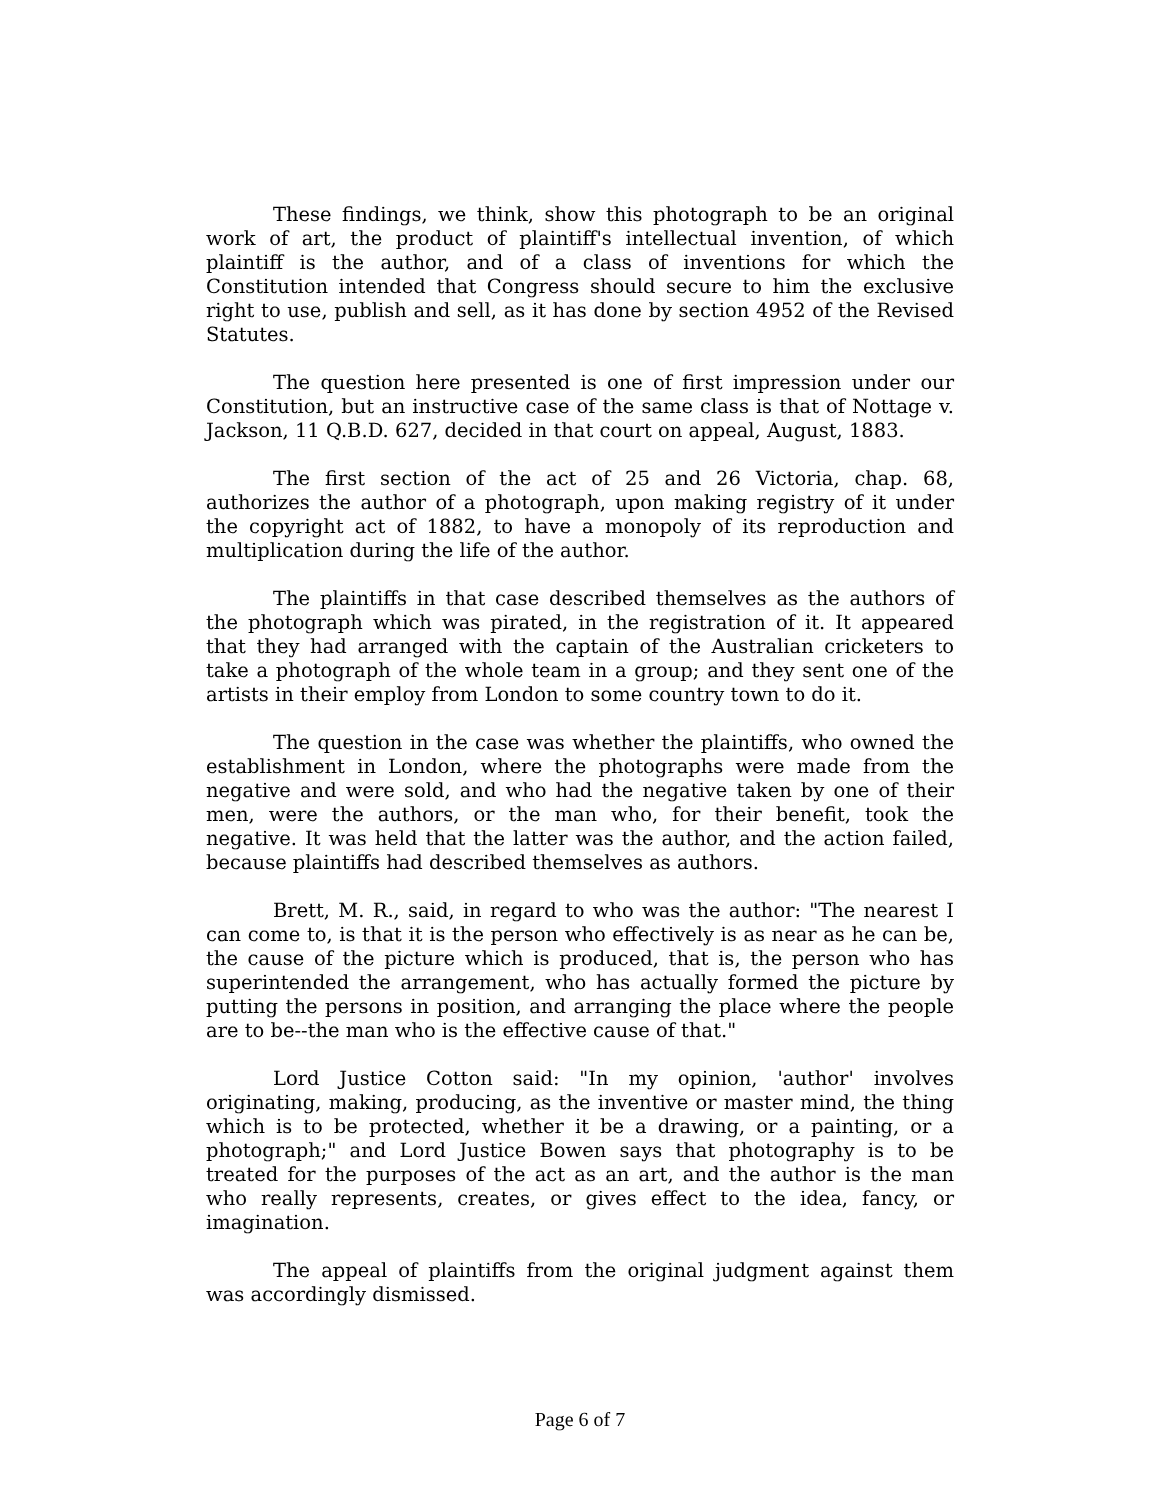These findings, we think, show this photograph to be an original work of art, the product of plaintiff's intellectual invention, of which plaintiff is the author, and of a class of inventions for which the Constitution intended that Congress should secure to him the exclusive right to use, publish and sell, as it has done by section 4952 of the Revised Statutes.
The question here presented is one of first impression under our Constitution, but an instructive case of the same class is that of Nottage v. Jackson, 11 Q.B.D. 627, decided in that court on appeal, August, 1883.
The first section of the act of 25 and 26 Victoria, chap. 68, authorizes the author of a photograph, upon making registry of it under the copyright act of 1882, to have a monopoly of its reproduction and multiplication during the life of the author.
The plaintiffs in that case described themselves as the authors of the photograph which was pirated, in the registration of it. It appeared that they had arranged with the captain of the Australian cricketers to take a photograph of the whole team in a group; and they sent one of the artists in their employ from London to some country town to do it.
The question in the case was whether the plaintiffs, who owned the establishment in London, where the photographs were made from the negative and were sold, and who had the negative taken by one of their men, were the authors, or the man who, for their benefit, took the negative. It was held that the latter was the author, and the action failed, because plaintiffs had described themselves as authors.
Brett, M. R., said, in regard to who was the author: "The nearest I can come to, is that it is the person who effectively is as near as he can be, the cause of the picture which is produced, that is, the person who has superintended the arrangement, who has actually formed the picture by putting the persons in position, and arranging the place where the people are to be--the man who is the effective cause of that."
Lord Justice Cotton said: "In my opinion, 'author' involves originating, making, producing, as the inventive or master mind, the thing which is to be protected, whether it be a drawing, or a painting, or a photograph;" and Lord Justice Bowen says that photography is to be treated for the purposes of the act as an art, and the author is the man who really represents, creates, or gives effect to the idea, fancy, or imagination.
The appeal of plaintiffs from the original judgment against them was accordingly dismissed.
Page 6 of 7